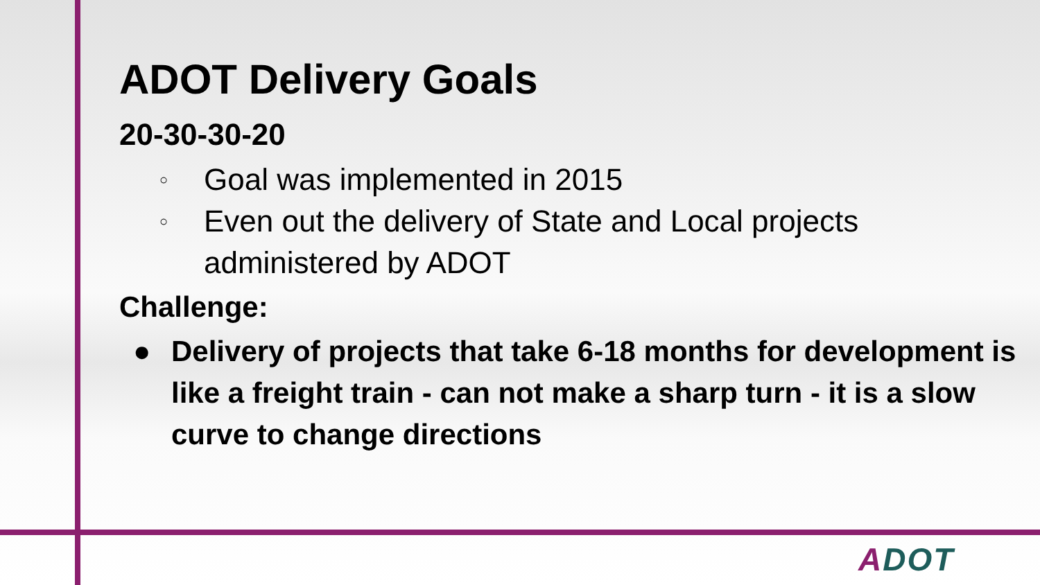ADOT Delivery Goals
20-30-30-20
○ Goal was implemented in 2015
○ Even out the delivery of State and Local projects administered by ADOT
Challenge:
● Delivery of projects that take 6-18 months for development is like a freight train - can not make a sharp turn - it is a slow curve to change directions
ADOT